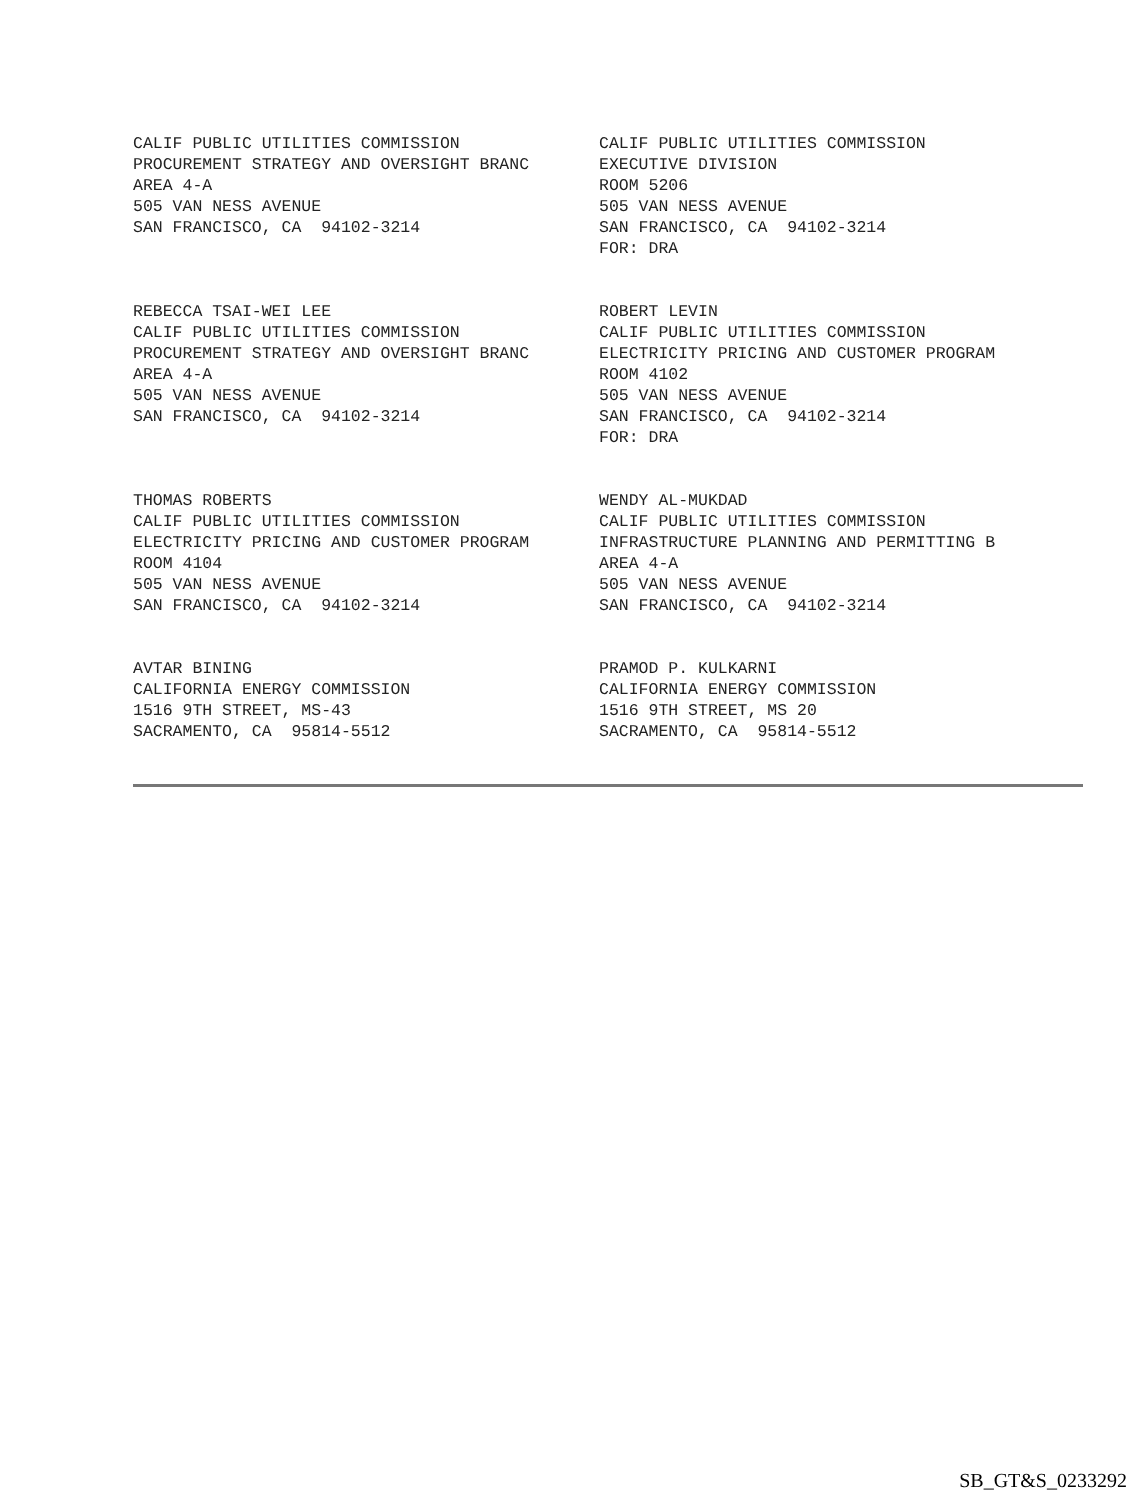CALIF PUBLIC UTILITIES COMMISSION PROCUREMENT STRATEGY AND OVERSIGHT BRANC AREA 4-A 505 VAN NESS AVENUE SAN FRANCISCO, CA 94102-3214
CALIF PUBLIC UTILITIES COMMISSION EXECUTIVE DIVISION ROOM 5206 505 VAN NESS AVENUE SAN FRANCISCO, CA 94102-3214 FOR: DRA
REBECCA TSAI-WEI LEE CALIF PUBLIC UTILITIES COMMISSION PROCUREMENT STRATEGY AND OVERSIGHT BRANC AREA 4-A 505 VAN NESS AVENUE SAN FRANCISCO, CA 94102-3214
ROBERT LEVIN CALIF PUBLIC UTILITIES COMMISSION ELECTRICITY PRICING AND CUSTOMER PROGRAM ROOM 4102 505 VAN NESS AVENUE SAN FRANCISCO, CA 94102-3214 FOR: DRA
THOMAS ROBERTS CALIF PUBLIC UTILITIES COMMISSION ELECTRICITY PRICING AND CUSTOMER PROGRAM ROOM 4104 505 VAN NESS AVENUE SAN FRANCISCO, CA 94102-3214
WENDY AL-MUKDAD CALIF PUBLIC UTILITIES COMMISSION INFRASTRUCTURE PLANNING AND PERMITTING B AREA 4-A 505 VAN NESS AVENUE SAN FRANCISCO, CA 94102-3214
AVTAR BINING CALIFORNIA ENERGY COMMISSION 1516 9TH STREET, MS-43 SACRAMENTO, CA 95814-5512
PRAMOD P. KULKARNI CALIFORNIA ENERGY COMMISSION 1516 9TH STREET, MS 20 SACRAMENTO, CA 95814-5512
SB_GT&S_0233292